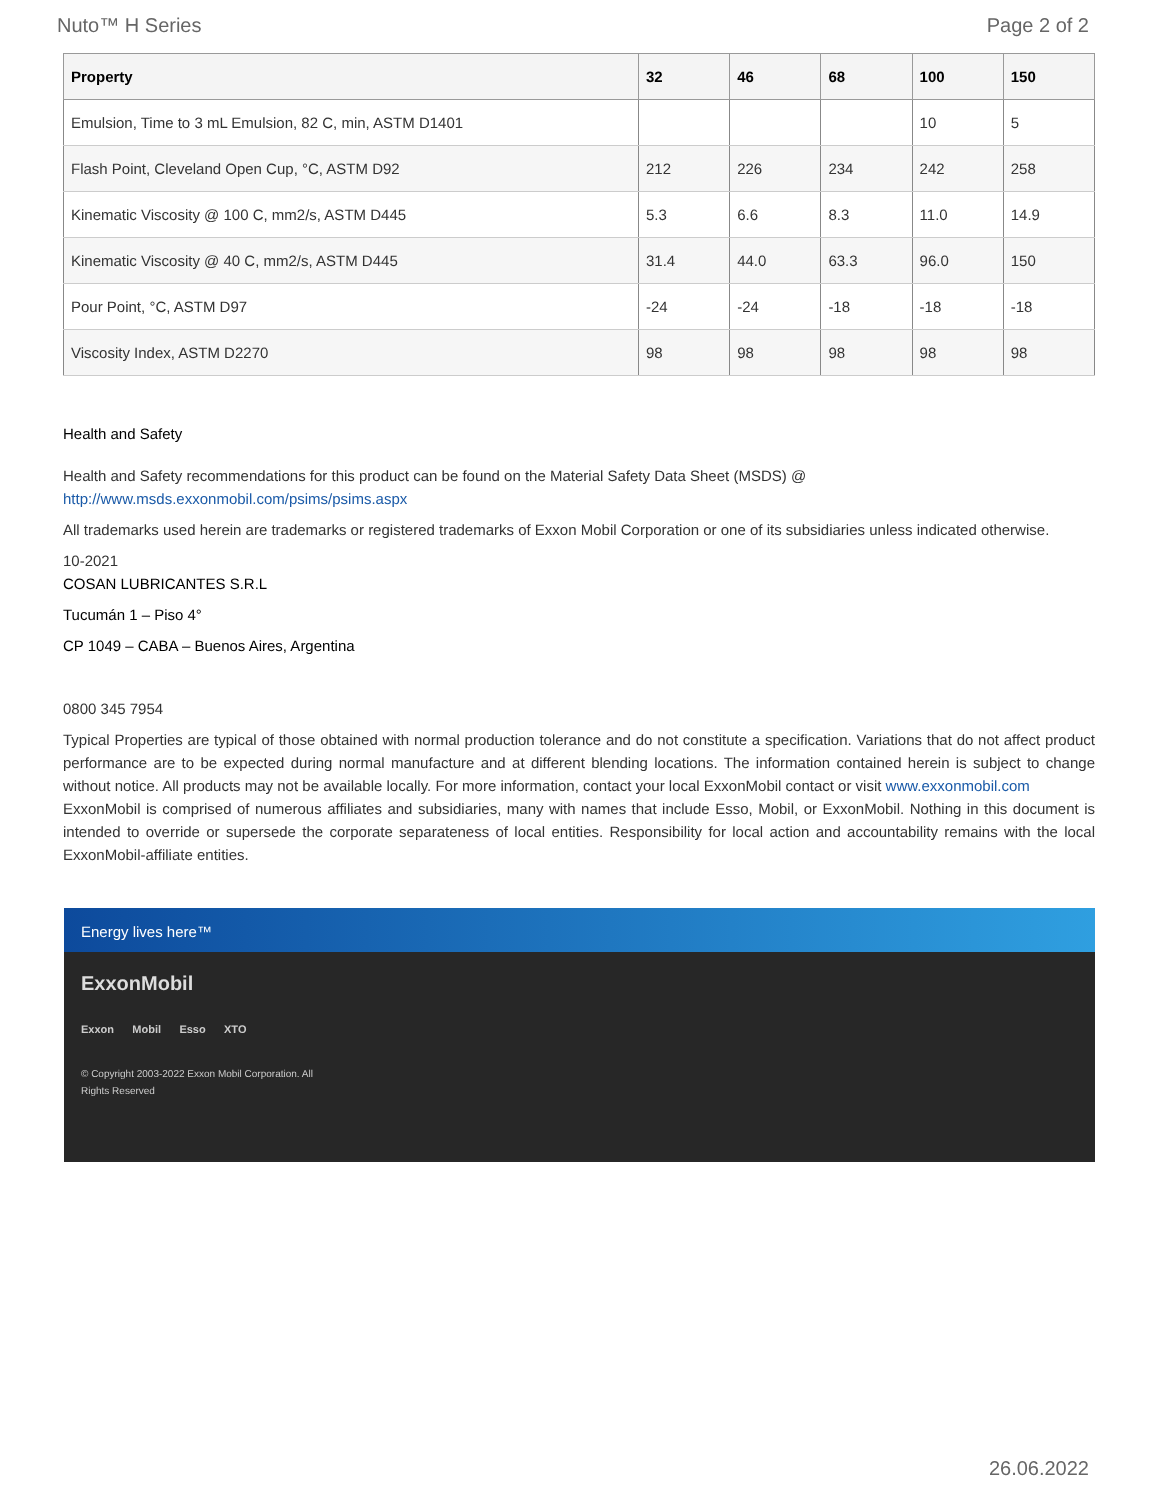Nuto™ H Series Page 2 of 2
| Property | 32 | 46 | 68 | 100 | 150 |
| --- | --- | --- | --- | --- | --- |
| Emulsion, Time to 3 mL Emulsion, 82 C, min, ASTM D1401 | | | | 10 | 5 |
| Flash Point, Cleveland Open Cup, °C, ASTM D92 | 212 | 226 | 234 | 242 | 258 |
| Kinematic Viscosity @ 100 C, mm2/s, ASTM D445 | 5.3 | 6.6 | 8.3 | 11.0 | 14.9 |
| Kinematic Viscosity @ 40 C, mm2/s, ASTM D445 | 31.4 | 44.0 | 63.3 | 96.0 | 150 |
| Pour Point, °C, ASTM D97 | -24 | -24 | -18 | -18 | -18 |
| Viscosity Index, ASTM D2270 | 98 | 98 | 98 | 98 | 98 |
Health and Safety
Health and Safety recommendations for this product can be found on the Material Safety Data Sheet (MSDS) @ http://www.msds.exxonmobil.com/psims/psims.aspx
All trademarks used herein are trademarks or registered trademarks of Exxon Mobil Corporation or one of its subsidiaries unless indicated otherwise.
10-2021
COSAN LUBRICANTES S.R.L
Tucumán 1 – Piso 4°
CP 1049 – CABA – Buenos Aires, Argentina
0800 345 7954
Typical Properties are typical of those obtained with normal production tolerance and do not constitute a specification. Variations that do not affect product performance are to be expected during normal manufacture and at different blending locations. The information contained herein is subject to change without notice. All products may not be available locally. For more information, contact your local ExxonMobil contact or visit www.exxonmobil.com
ExxonMobil is comprised of numerous affiliates and subsidiaries, many with names that include Esso, Mobil, or ExxonMobil. Nothing in this document is intended to override or supersede the corporate separateness of local entities. Responsibility for local action and accountability remains with the local ExxonMobil-affiliate entities.
Energy lives here™
ExxonMobil
Exxon Mobil Esso XTO
© Copyright 2003-2022 Exxon Mobil Corporation. All Rights Reserved
26.06.2022